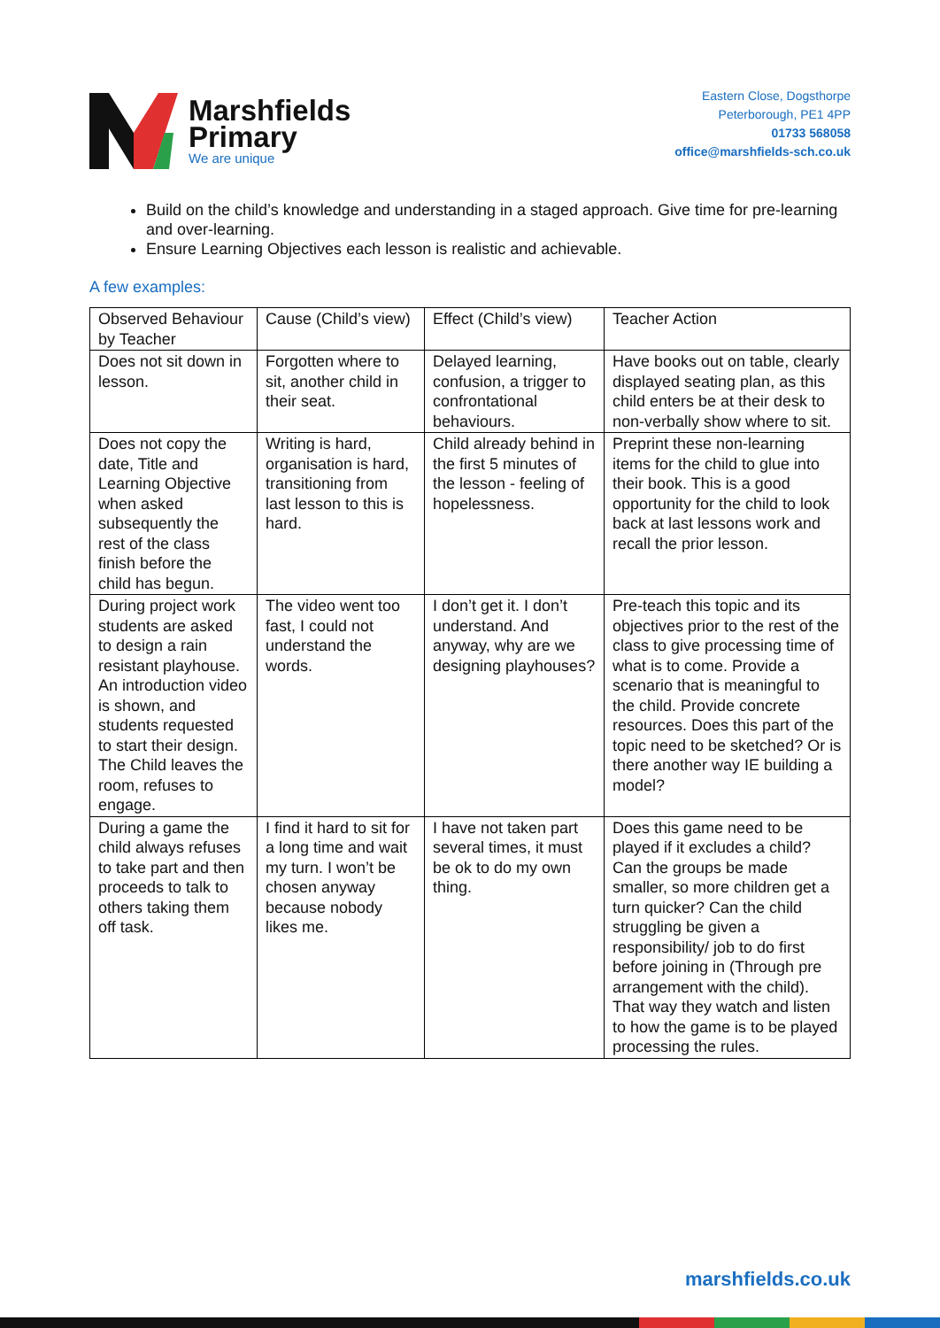Marshfields
Primary
We are unique
Eastern Close, Dogsthorpe
Peterborough, PE1 4PP
01733 568058
office@marshfields-sch.co.uk
Build on the child’s knowledge and understanding in a staged approach. Give time for pre-learning and over-learning.
Ensure Learning Objectives each lesson is realistic and achievable.
A few examples:
| Observed Behaviour by Teacher | Cause (Child’s view) | Effect (Child’s view) | Teacher Action |
| Does not sit down in lesson. | Forgotten where to sit, another child in their seat. | Delayed learning, confusion, a trigger to confrontational behaviours. | Have books out on table, clearly displayed seating plan, as this child enters be at their desk to non-verbally show where to sit. |
| Does not copy the date, Title and Learning Objective when asked subsequently the rest of the class finish before the child has begun. | Writing is hard, organisation is hard, transitioning from last lesson to this is hard. | Child already behind in the first 5 minutes of the lesson - feeling of hopelessness. | Preprint these non-learning items for the child to glue into their book. This is a good opportunity for the child to look back at last lessons work and recall the prior lesson. |
| During project work students are asked to design a rain resistant playhouse. An introduction video is shown, and students requested to start their design. The Child leaves the room, refuses to engage. | The video went too fast, I could not understand the words. | I don’t get it. I don’t understand. And anyway, why are we designing playhouses? | Pre-teach this topic and its objectives prior to the rest of the class to give processing time of what is to come. Provide a scenario that is meaningful to the child. Provide concrete resources. Does this part of the topic need to be sketched? Or is there another way IE building a model? |
| During a game the child always refuses to take part and then proceeds to talk to others taking them off task. | I find it hard to sit for a long time and wait my turn. I won’t be chosen anyway because nobody likes me. | I have not taken part several times, it must be ok to do my own thing. | Does this game need to be played if it excludes a child? Can the groups be made smaller, so more children get a turn quicker? Can the child struggling be given a responsibility/ job to do first before joining in (Through pre arrangement with the child). That way they watch and listen to how the game is to be played processing the rules. |
marshfields.co.uk